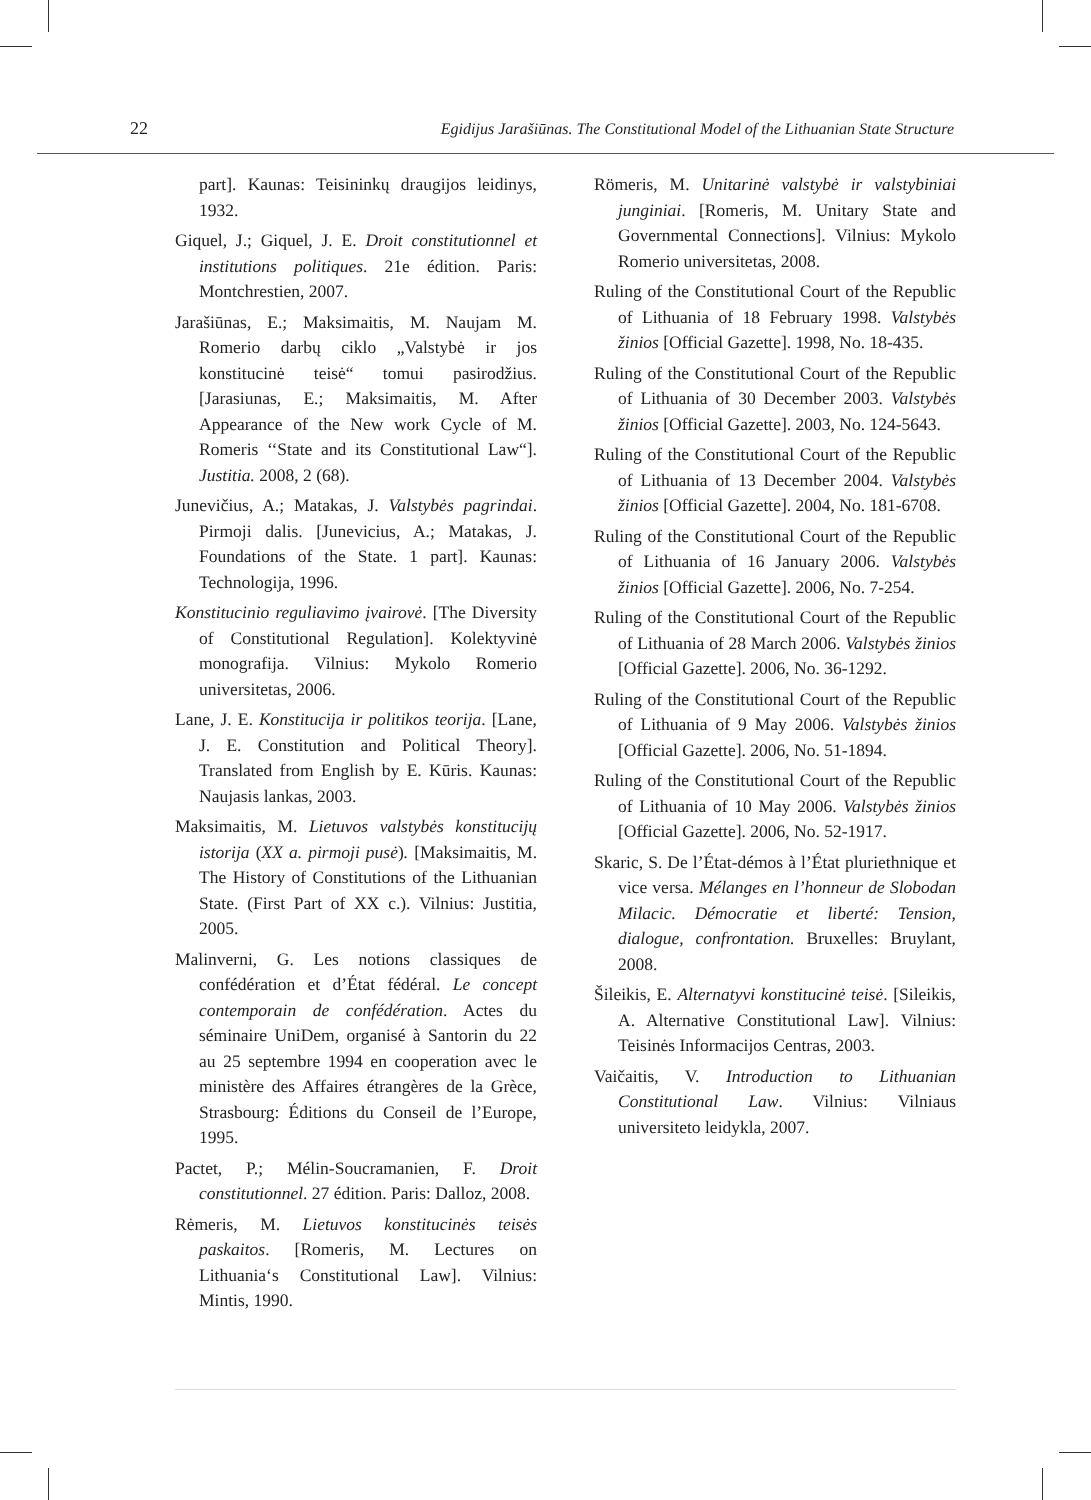22 Egidijus Jarašiūnas. The Constitutional Model of the Lithuanian State Structure
part]. Kaunas: Teisininkų draugijos leidinys, 1932.
Giquel, J.; Giquel, J. E. Droit constitutionnel et institutions politiques. 21e édition. Paris: Montchrestien, 2007.
Jarašiūnas, E.; Maksimaitis, M. Naujam M. Romerio darbų ciklo „Valstybė ir jos konstitucinė teisė“ tomui pasirodžius. [Jarasiunas, E.; Maksimaitis, M. After Appearance of the New work Cycle of M. Romeris ‘‘State and its Constitutional Law“]. Justitia. 2008, 2 (68).
Junevičius, A.; Matakas, J. Valstybės pagrindai. Pirmoji dalis. [Junevicius, A.; Matakas, J. Foundations of the State. 1 part]. Kaunas: Technologija, 1996.
Konstitucinio reguliavimo įvairovė. [The Diversity of Constitutional Regulation]. Kolektyvinė monografija. Vilnius: Mykolo Romerio universitetas, 2006.
Lane, J. E. Konstitucija ir politikos teorija. [Lane, J. E. Constitution and Political Theory]. Translated from English by E. Kūris. Kaunas: Naujasis lankas, 2003.
Maksimaitis, M. Lietuvos valstybės konstitucijų istorija (XX a. pirmoji pusė). [Maksimaitis, M. The History of Constitutions of the Lithuanian State. (First Part of XX c.). Vilnius: Justitia, 2005.
Malinverni, G. Les notions classiques de confédération et d’État fédéral. Le concept contemporain de confédération. Actes du séminaire UniDem, organisé à Santorin du 22 au 25 septembre 1994 en cooperation avec le ministère des Affaires étrangères de la Grèce, Strasbourg: Éditions du Conseil de l’Europe, 1995.
Pactet, P.; Mélin-Soucramanien, F. Droit constitutionnel. 27 édition. Paris: Dalloz, 2008.
Rėmeris, M. Lietuvos konstitucinės teisės paskaitos. [Romeris, M. Lectures on Lithuania‘s Constitutional Law]. Vilnius: Mintis, 1990.
Römeris, M. Unitarinė valstybė ir valstybiniai junginiai. [Romeris, M. Unitary State and Governmental Connections]. Vilnius: Mykolo Romerio universitetas, 2008.
Ruling of the Constitutional Court of the Republic of Lithuania of 18 February 1998. Valstybės žinios [Official Gazette]. 1998, No. 18-435.
Ruling of the Constitutional Court of the Republic of Lithuania of 30 December 2003. Valstybės žinios [Official Gazette]. 2003, No. 124-5643.
Ruling of the Constitutional Court of the Republic of Lithuania of 13 December 2004. Valstybės žinios [Official Gazette]. 2004, No. 181-6708.
Ruling of the Constitutional Court of the Republic of Lithuania of 16 January 2006. Valstybės žinios [Official Gazette]. 2006, No. 7-254.
Ruling of the Constitutional Court of the Republic of Lithuania of 28 March 2006. Valstybės žinios [Official Gazette]. 2006, No. 36-1292.
Ruling of the Constitutional Court of the Republic of Lithuania of 9 May 2006. Valstybės žinios [Official Gazette]. 2006, No. 51-1894.
Ruling of the Constitutional Court of the Republic of Lithuania of 10 May 2006. Valstybės žinios [Official Gazette]. 2006, No. 52-1917.
Skaric, S. De l’État-démos à l’État pluriethnique et vice versa. Mélanges en l’honneur de Slobodan Milacic. Démocratie et liberté: Tension, dialogue, confrontation. Bruxelles: Bruylant, 2008.
Šileikis, E. Alternatyvi konstitucinė teisė. [Sileikis, A. Alternative Constitutional Law]. Vilnius: Teisinės Informacijos Centras, 2003.
Vaičaitis, V. Introduction to Lithuanian Constitutional Law. Vilnius: Vilniaus universiteto leidykla, 2007.